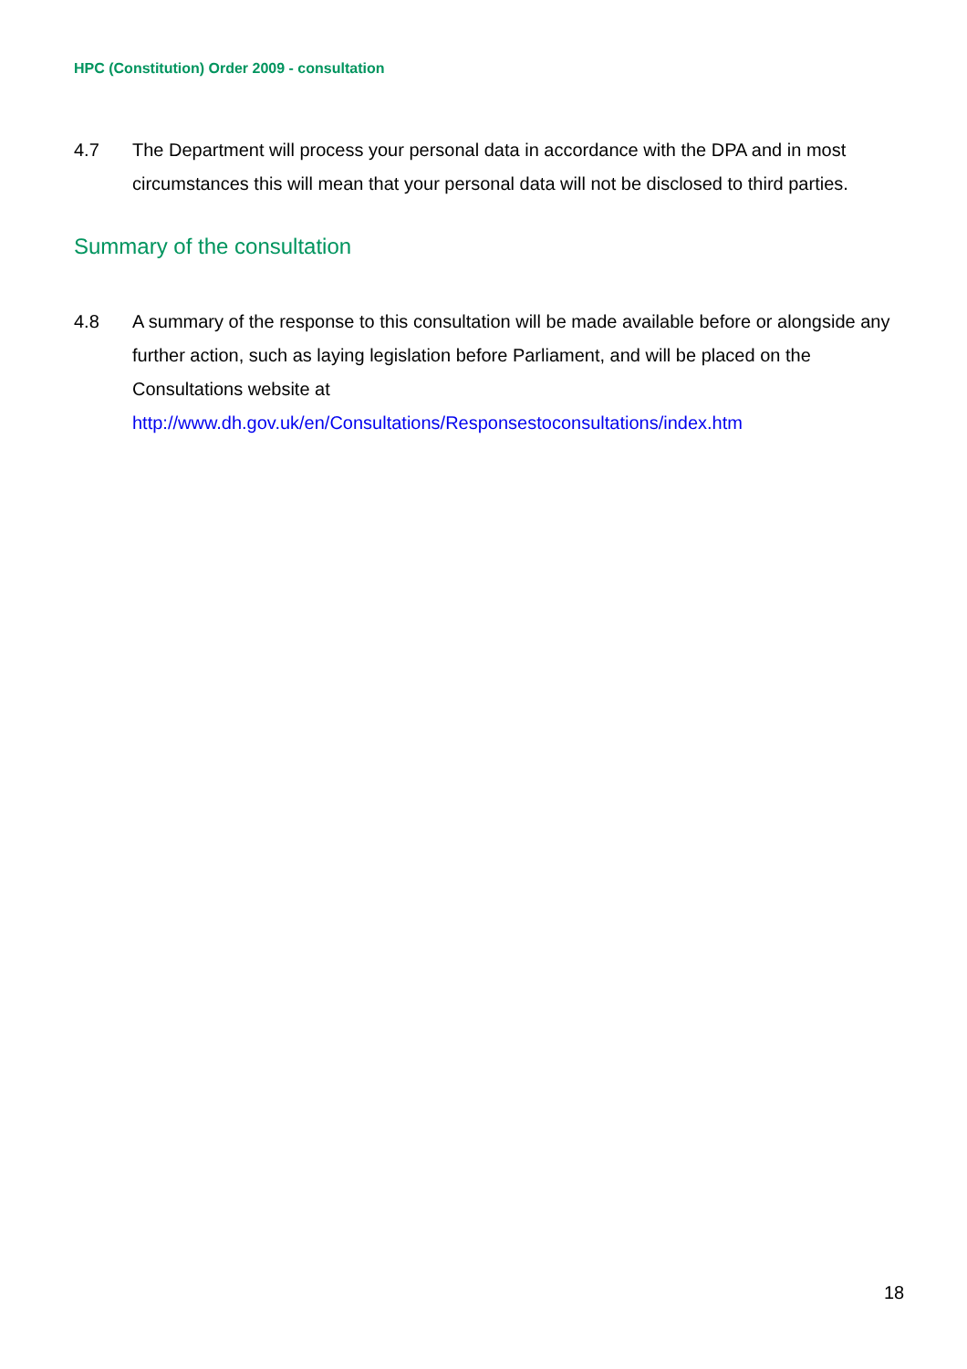HPC (Constitution) Order 2009 - consultation
4.7 The Department will process your personal data in accordance with the DPA and in most circumstances this will mean that your personal data will not be disclosed to third parties.
Summary of the consultation
4.8 A summary of the response to this consultation will be made available before or alongside any further action, such as laying legislation before Parliament, and will be placed on the Consultations website at
http://www.dh.gov.uk/en/Consultations/Responsestoconsultations/index.htm
18